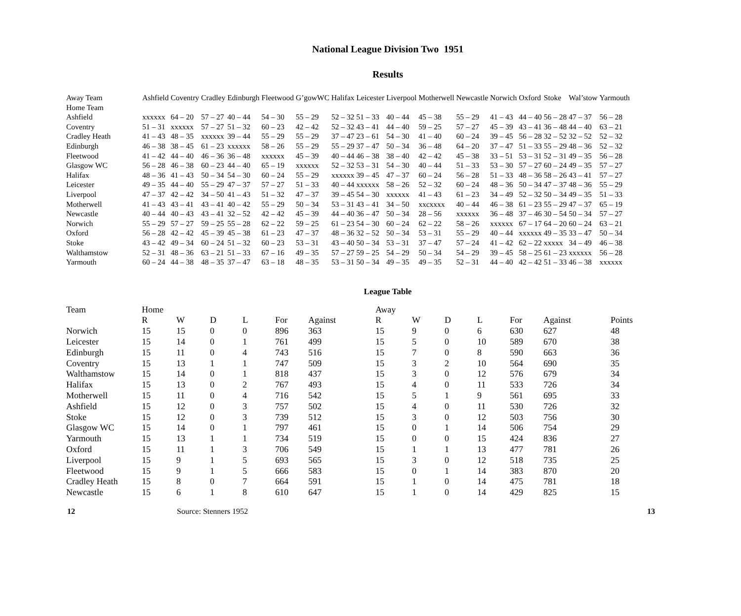National League Division Two 1951
Results
| Away Team | Ashfield | Coventry | Cradley | Edinburgh | Fleetwood | G’gowWC | Halifax | Leicester | Liverpool | Motherwell | Newcastle | Norwich | Oxford | Stoke | Wal’stow | Yarmouth |
| --- | --- | --- | --- | --- | --- | --- | --- | --- | --- | --- | --- | --- | --- | --- | --- | --- |
| Home Team | | | | | | | | | | | | | | | | |
| Ashfield | xxxxxx | 64 – 20 | 57 – 27 | 40 – 44 | 54 – 30 | 55 – 29 | 52 – 32 | 51 – 33 | 40 – 44 | 45 – 38 | 55 – 29 | 41 – 43 | 44 – 40 | 56 – 28 | 47 – 37 | 56 – 28 |
| Coventry | 51 – 31 | xxxxxx | 57 – 27 | 51 – 32 | 60 – 23 | 42 – 42 | 52 – 32 | 43 – 41 | 44 – 40 | 59 – 25 | 57 – 27 | 45 – 39 | 43 – 41 | 36 – 48 | 44 – 40 | 63 – 21 |
| Cradley Heath | 41 – 43 | 48 – 35 | xxxxxx | 39 – 44 | 55 – 29 | 55 – 29 | 37 – 47 | 23 – 61 | 54 – 30 | 41 – 40 | 60 – 24 | 39 – 45 | 56 – 28 | 32 – 52 | 32 – 52 | 52 – 32 |
| Edinburgh | 46 – 38 | 38 – 45 | 61 – 23 | xxxxxx | 58 – 26 | 55 – 29 | 55 – 29 | 37 – 47 | 50 – 34 | 36 – 48 | 64 – 20 | 37 – 47 | 51 – 33 | 55 – 29 | 48 – 36 | 52 – 32 |
| Fleetwood | 41 – 42 | 44 – 40 | 46 – 36 | 36 – 48 | xxxxxx | 45 – 39 | 40 – 44 | 46 – 38 | 38 – 40 | 42 – 42 | 45 – 38 | 33 – 51 | 53 – 31 | 52 – 31 | 49 – 35 | 56 – 28 |
| Glasgow WC | 56 – 28 | 46 – 38 | 60 – 23 | 44 – 40 | 65 – 19 | xxxxxx | 52 – 32 | 53 – 31 | 54 – 30 | 40 – 44 | 51 – 33 | 53 – 30 | 57 – 27 | 60 – 24 | 49 – 35 | 57 – 27 |
| Halifax | 48 – 36 | 41 – 43 | 50 – 34 | 54 – 30 | 60 – 24 | 55 – 29 | xxxxxx | 39 – 45 | 47 – 37 | 60 – 24 | 56 – 28 | 51 – 33 | 48 – 36 | 58 – 26 | 43 – 41 | 57 – 27 |
| Leicester | 49 – 35 | 44 – 40 | 55 – 29 | 47 – 37 | 57 – 27 | 51 – 33 | 40 – 44 | xxxxxx | 58 – 26 | 52 – 32 | 60 – 24 | 48 – 36 | 50 – 34 | 47 – 37 | 48 – 36 | 55 – 29 |
| Liverpool | 47 – 37 | 42 – 42 | 34 – 50 | 41 – 43 | 51 – 32 | 47 – 37 | 39 – 45 | 54 – 30 | xxxxxx | 41 – 43 | 61 – 23 | 34 – 49 | 52 – 32 | 50 – 34 | 49 – 35 | 51 – 33 |
| Motherwell | 41 – 43 | 43 – 41 | 43 – 41 | 40 – 42 | 55 – 29 | 50 – 34 | 53 – 31 | 43 – 41 | 34 – 50 | xxcxxxx | 40 – 44 | 46 – 38 | 61 – 23 | 55 – 29 | 47 – 37 | 65 – 19 |
| Newcastle | 40 – 44 | 40 – 43 | 43 – 41 | 32 – 52 | 42 – 42 | 45 – 39 | 44 – 40 | 36 – 47 | 50 – 34 | 28 – 56 | xxxxxx | 36 – 48 | 37 – 46 | 30 – 54 | 50 – 34 | 57 – 27 |
| Norwich | 55 – 29 | 57 – 27 | 59 – 25 | 55 – 28 | 62 – 22 | 59 – 25 | 61 – 23 | 54 – 30 | 60 – 24 | 62 – 22 | 58 – 26 | xxxxxx | 67 – 17 | 64 – 20 | 60 – 24 | 63 – 21 |
| Oxford | 56 – 28 | 42 – 42 | 45 – 39 | 45 – 38 | 61 – 23 | 47 – 37 | 48 – 36 | 32 – 52 | 50 – 34 | 53 – 31 | 55 – 29 | 40 – 44 | xxxxxx | 49 – 35 | 33 – 47 | 50 – 34 |
| Stoke | 43 – 42 | 49 – 34 | 60 – 24 | 51 – 32 | 60 – 23 | 53 – 31 | 43 – 40 | 50 – 34 | 53 – 31 | 37 – 47 | 57 – 24 | 41 – 42 | 62 – 22 | xxxxx | 34 – 49 | 46 – 38 |
| Walthamstow | 52 – 31 | 48 – 36 | 63 – 21 | 51 – 33 | 67 – 16 | 49 – 35 | 57 – 27 | 59 – 25 | 54 – 29 | 50 – 34 | 54 – 29 | 39 – 45 | 58 – 25 | 61 – 23 | xxxxxx | 56 – 28 |
| Yarmouth | 60 – 24 | 44 – 38 | 48 – 35 | 37 – 47 | 63 – 18 | 48 – 35 | 53 – 31 | 50 – 34 | 49 – 35 | 49 – 35 | 52 – 31 | 44 – 40 | 42 – 42 | 51 – 33 | 46 – 38 | xxxxxx |
League Table
| Team | Home | | | | | | Away | | | | | | |
| --- | --- | --- | --- | --- | --- | --- | --- | --- | --- | --- | --- | --- | --- |
| | R | W | D | L | For | Against | R | W | D | L | For | Against | Points |
| Norwich | 15 | 15 | 0 | 0 | 896 | 363 | 15 | 9 | 0 | 6 | 630 | 627 | 48 |
| Leicester | 15 | 14 | 0 | 1 | 761 | 499 | 15 | 5 | 0 | 10 | 589 | 670 | 38 |
| Edinburgh | 15 | 11 | 0 | 4 | 743 | 516 | 15 | 7 | 0 | 8 | 590 | 663 | 36 |
| Coventry | 15 | 13 | 1 | 1 | 747 | 509 | 15 | 3 | 2 | 10 | 564 | 690 | 35 |
| Walthamstow | 15 | 14 | 0 | 1 | 818 | 437 | 15 | 3 | 0 | 12 | 576 | 679 | 34 |
| Halifax | 15 | 13 | 0 | 2 | 767 | 493 | 15 | 4 | 0 | 11 | 533 | 726 | 34 |
| Motherwell | 15 | 11 | 0 | 4 | 716 | 542 | 15 | 5 | 1 | 9 | 561 | 695 | 33 |
| Ashfield | 15 | 12 | 0 | 3 | 757 | 502 | 15 | 4 | 0 | 11 | 530 | 726 | 32 |
| Stoke | 15 | 12 | 0 | 3 | 739 | 512 | 15 | 3 | 0 | 12 | 503 | 756 | 30 |
| Glasgow WC | 15 | 14 | 0 | 1 | 797 | 461 | 15 | 0 | 1 | 14 | 506 | 754 | 29 |
| Yarmouth | 15 | 13 | 1 | 1 | 734 | 519 | 15 | 0 | 0 | 15 | 424 | 836 | 27 |
| Oxford | 15 | 11 | 1 | 3 | 706 | 549 | 15 | 1 | 1 | 13 | 477 | 781 | 26 |
| Liverpool | 15 | 9 | 1 | 5 | 693 | 565 | 15 | 3 | 0 | 12 | 518 | 735 | 25 |
| Fleetwood | 15 | 9 | 1 | 5 | 666 | 583 | 15 | 0 | 1 | 14 | 383 | 870 | 20 |
| Cradley Heath | 15 | 8 | 0 | 7 | 664 | 591 | 15 | 1 | 0 | 14 | 475 | 781 | 18 |
| Newcastle | 15 | 6 | 1 | 8 | 610 | 647 | 15 | 1 | 0 | 14 | 429 | 825 | 15 |
12 Source: Stenners 1952 13